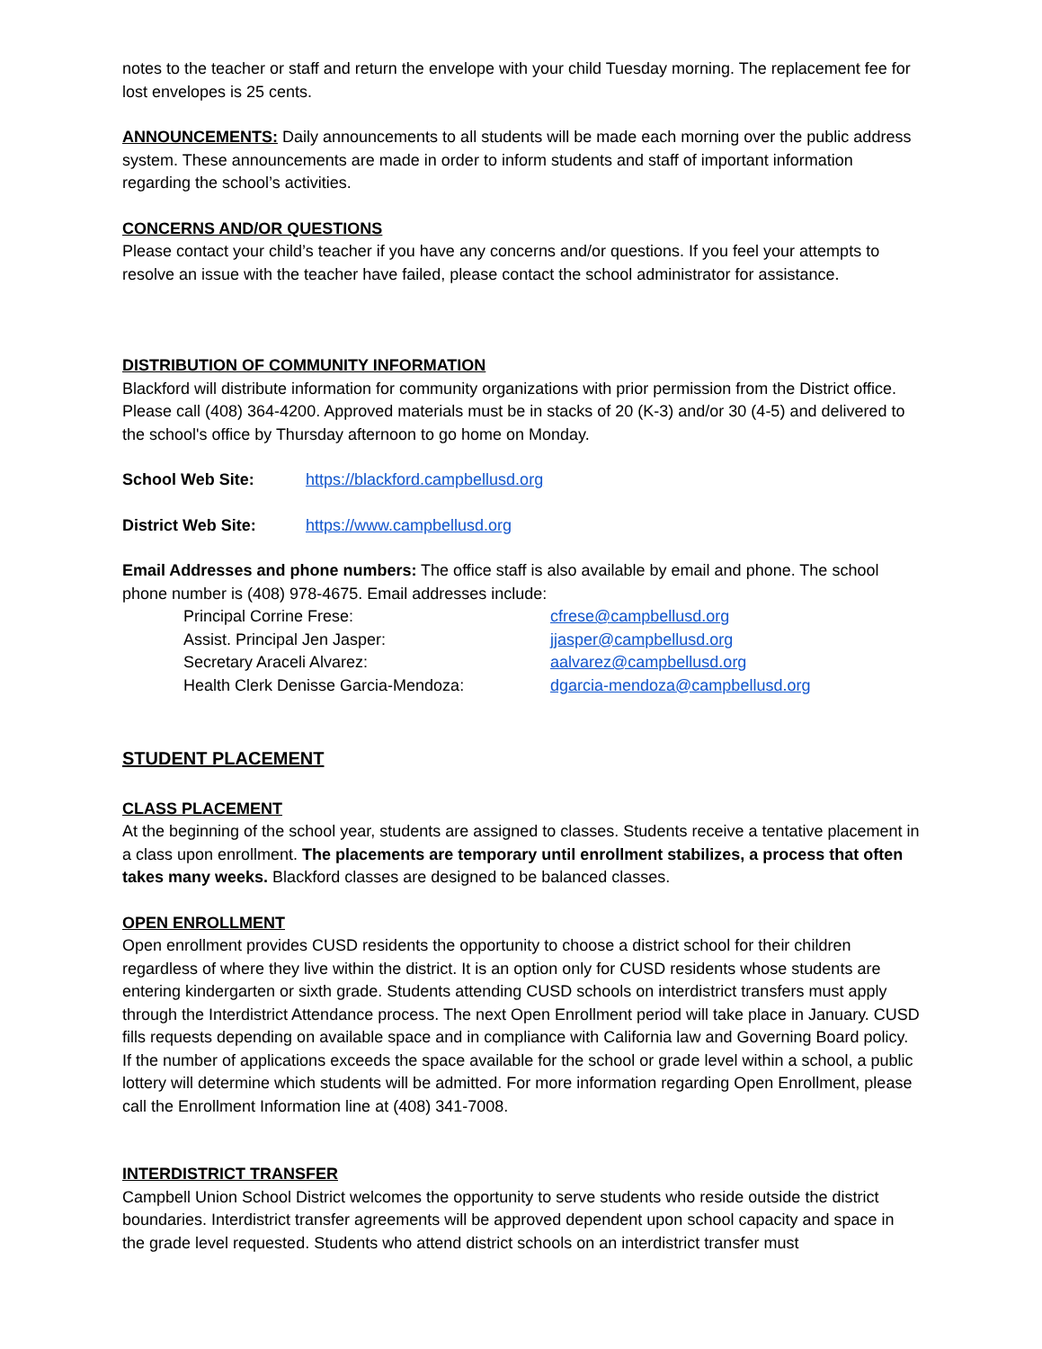notes to the teacher or staff and return the envelope with your child Tuesday morning. The replacement fee for lost envelopes is 25 cents.
ANNOUNCEMENTS: Daily announcements to all students will be made each morning over the public address system. These announcements are made in order to inform students and staff of important information regarding the school’s activities.
CONCERNS AND/OR QUESTIONS
Please contact your child’s teacher if you have any concerns and/or questions. If you feel your attempts to resolve an issue with the teacher have failed, please contact the school administrator for assistance.
DISTRIBUTION OF COMMUNITY INFORMATION
Blackford will distribute information for community organizations with prior permission from the District office. Please call (408) 364-4200. Approved materials must be in stacks of 20 (K-3) and/or 30 (4-5) and delivered to the school's office by Thursday afternoon to go home on Monday.
School Web Site: https://blackford.campbellusd.org
District Web Site: https://www.campbellusd.org
Email Addresses and phone numbers: The office staff is also available by email and phone. The school phone number is (408) 978-4675. Email addresses include:
Principal Corrine Frese: cfrese@campbellusd.org
Assist. Principal Jen Jasper: jjasper@campbellusd.org
Secretary Araceli Alvarez: aalvarez@campbellusd.org
Health Clerk Denisse Garcia-Mendoza: dgarcia-mendoza@campbellusd.org
STUDENT PLACEMENT
CLASS PLACEMENT
At the beginning of the school year, students are assigned to classes. Students receive a tentative placement in a class upon enrollment. The placements are temporary until enrollment stabilizes, a process that often takes many weeks. Blackford classes are designed to be balanced classes.
OPEN ENROLLMENT
Open enrollment provides CUSD residents the opportunity to choose a district school for their children regardless of where they live within the district. It is an option only for CUSD residents whose students are entering kindergarten or sixth grade. Students attending CUSD schools on interdistrict transfers must apply through the Interdistrict Attendance process. The next Open Enrollment period will take place in January. CUSD fills requests depending on available space and in compliance with California law and Governing Board policy. If the number of applications exceeds the space available for the school or grade level within a school, a public lottery will determine which students will be admitted. For more information regarding Open Enrollment, please call the Enrollment Information line at (408) 341-7008.
INTERDISTRICT TRANSFER
Campbell Union School District welcomes the opportunity to serve students who reside outside the district boundaries. Interdistrict transfer agreements will be approved dependent upon school capacity and space in the grade level requested. Students who attend district schools on an interdistrict transfer must